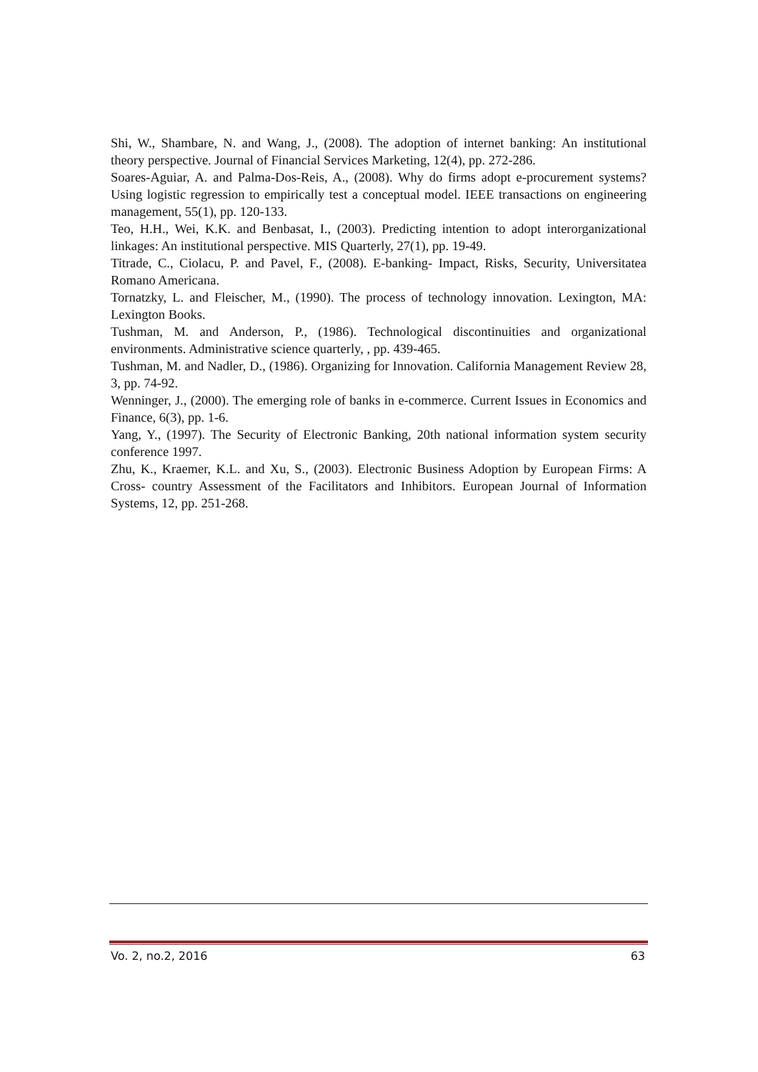Shi, W., Shambare, N. and Wang, J., (2008). The adoption of internet banking: An institutional theory perspective. Journal of Financial Services Marketing, 12(4), pp. 272-286.
Soares-Aguiar, A. and Palma-Dos-Reis, A., (2008). Why do firms adopt e-procurement systems? Using logistic regression to empirically test a conceptual model. IEEE transactions on engineering management, 55(1), pp. 120-133.
Teo, H.H., Wei, K.K. and Benbasat, I., (2003). Predicting intention to adopt interorganizational linkages: An institutional perspective. MIS Quarterly, 27(1), pp. 19-49.
Titrade, C., Ciolacu, P. and Pavel, F., (2008). E-banking- Impact, Risks, Security, Universitatea Romano Americana.
Tornatzky, L. and Fleischer, M., (1990). The process of technology innovation. Lexington, MA: Lexington Books.
Tushman, M. and Anderson, P., (1986). Technological discontinuities and organizational environments. Administrative science quarterly, , pp. 439-465.
Tushman, M. and Nadler, D., (1986). Organizing for Innovation. California Management Review 28, 3, pp. 74-92.
Wenninger, J., (2000). The emerging role of banks in e-commerce. Current Issues in Economics and Finance, 6(3), pp. 1-6.
Yang, Y., (1997). The Security of Electronic Banking, 20th national information system security conference 1997.
Zhu, K., Kraemer, K.L. and Xu, S., (2003). Electronic Business Adoption by European Firms: A Cross- country Assessment of the Facilitators and Inhibitors. European Journal of Information Systems, 12, pp. 251-268.
Vo. 2, no.2, 2016 63